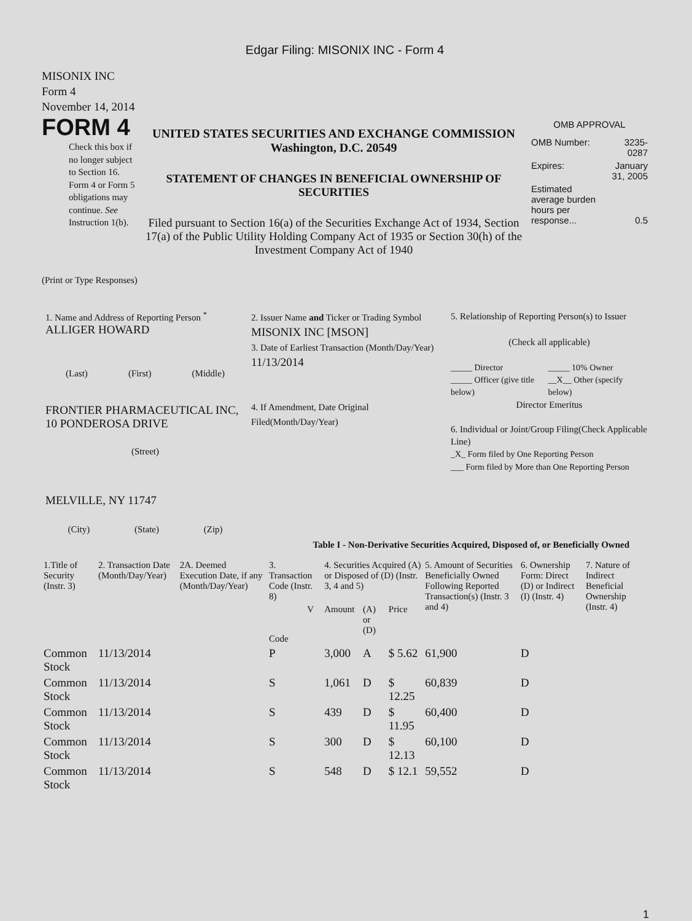Edgar Filing: MISONIX INC - Form 4
MISONIX INC
Form 4
November 14, 2014
FORM 4
Check this box if no longer subject to Section 16. Form 4 or Form 5 obligations may continue. See Instruction 1(b).
UNITED STATES SECURITIES AND EXCHANGE COMMISSION
Washington, D.C. 20549
STATEMENT OF CHANGES IN BENEFICIAL OWNERSHIP OF SECURITIES
Filed pursuant to Section 16(a) of the Securities Exchange Act of 1934, Section 17(a) of the Public Utility Holding Company Act of 1935 or Section 30(h) of the Investment Company Act of 1940
OMB APPROVAL
| OMB Number: | 3235-0287 |
| Expires: | January 31, 2005 |
| Estimated average burden hours per response... | 0.5 |
(Print or Type Responses)
1. Name and Address of Reporting Person <sup>*</sup>
ALLIGER HOWARD
(Last) (First) (Middle)
FRONTIER PHARMACEUTICAL INC, 10 PONDEROSA DRIVE
(Street)
MELVILLE, NY 11747
(City) (State) (Zip)
2. Issuer Name and Ticker or Trading Symbol
MISONIX INC [MSON]
3. Date of Earliest Transaction (Month/Day/Year)
11/13/2014
4. If Amendment, Date Original Filed(Month/Day/Year)
5. Relationship of Reporting Person(s) to Issuer
(Check all applicable)
_____ Director
_____ Officer (give title below)
_____ 10% Owner
__X__ Other (specify below)
Director Emeritus
6. Individual or Joint/Group Filing(Check Applicable Line)
_X_ Form filed by One Reporting Person
___ Form filed by More than One Reporting Person
Table I - Non-Derivative Securities Acquired, Disposed of, or Beneficially Owned
| 1.Title of Security (Instr. 3) | 2. Transaction Date (Month/Day/Year) | 2A. Deemed Execution Date, if any (Month/Day/Year) | 3. Transaction Code (Instr. 8) | | 4. Securities Acquired (A) or Disposed of (D) (Instr. 3, 4 and 5) | | | 5. Amount of Securities Beneficially Owned Following Reported Transaction(s) (Instr. 3 and 4) | 6. Ownership Form: Direct (D) or Indirect (I) (Instr. 4) | 7. Nature of Indirect Beneficial Ownership (Instr. 4) |
| --- | --- | --- | --- | --- | --- | --- | --- | --- | --- | --- |
| | | | Code | V | Amount | (A) or (D) | Price | | | |
| Common Stock | 11/13/2014 | | P | | 3,000 | A | $ 5.62 | 61,900 | D | |
| Common Stock | 11/13/2014 | | S | | 1,061 | D | $ 12.25 | 60,839 | D | |
| Common Stock | 11/13/2014 | | S | | 439 | D | $ 11.95 | 60,400 | D | |
| Common Stock | 11/13/2014 | | S | | 300 | D | $ 12.13 | 60,100 | D | |
| Common Stock | 11/13/2014 | | S | | 548 | D | $ 12.1 | 59,552 | D | |
1